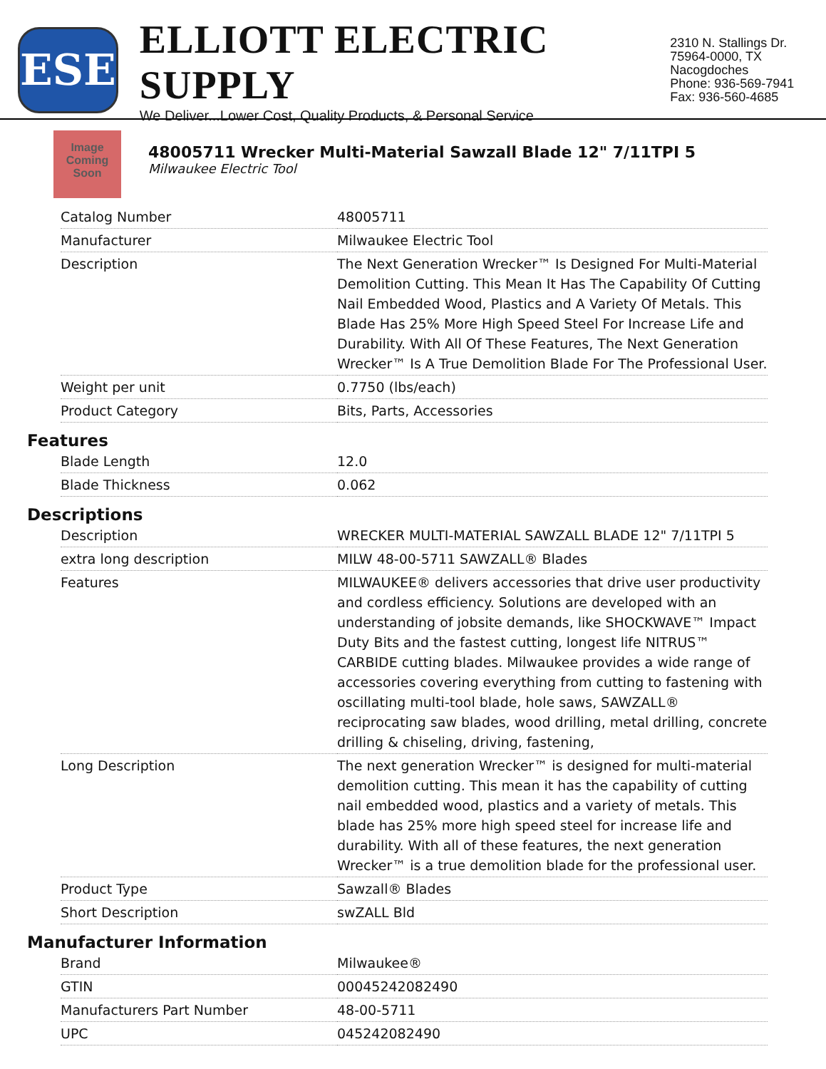ESE
ELLIOTT ELECTRIC SUPPLY
We Deliver...Lower Cost, Quality Products, & Personal Service
2310 N. Stallings Dr.
75964-0000, TX Nacogdoches
Phone: 936-569-7941
Fax: 936-560-4685
Image Coming Soon
48005711 Wrecker Multi-Material Sawzall Blade 12" 7/11TPI 5
Milwaukee Electric Tool
| Catalog Number | 48005711 |
| Manufacturer | Milwaukee Electric Tool |
| Description | The Next Generation Wrecker™ Is Designed For Multi-Material Demolition Cutting. This Mean It Has The Capability Of Cutting Nail Embedded Wood, Plastics and A Variety Of Metals. This Blade Has 25% More High Speed Steel For Increase Life and Durability. With All Of These Features, The Next Generation Wrecker™ Is A True Demolition Blade For The Professional User. |
| Weight per unit | 0.7750 (lbs/each) |
| Product Category | Bits, Parts, Accessories |
Features
| Blade Length | 12.0 |
| Blade Thickness | 0.062 |
Descriptions
| Description | WRECKER MULTI-MATERIAL SAWZALL BLADE 12" 7/11TPI 5 |
| extra long description | MILW 48-00-5711 SAWZALL® Blades |
| Features | MILWAUKEE® delivers accessories that drive user productivity and cordless efficiency. Solutions are developed with an understanding of jobsite demands, like SHOCKWAVE™ Impact Duty Bits and the fastest cutting, longest life NITRUS™ CARBIDE cutting blades. Milwaukee provides a wide range of accessories covering everything from cutting to fastening with oscillating multi-tool blade, hole saws, SAWZALL® reciprocating saw blades, wood drilling, metal drilling, concrete drilling & chiseling, driving, fastening, |
| Long Description | The next generation Wrecker™ is designed for multi-material demolition cutting. This mean it has the capability of cutting nail embedded wood, plastics and a variety of metals. This blade has 25% more high speed steel for increase life and durability. With all of these features, the next generation Wrecker™ is a true demolition blade for the professional user. |
| Product Type | Sawzall® Blades |
| Short Description | swZALL Bld |
Manufacturer Information
| Brand | Milwaukee® |
| GTIN | 00045242082490 |
| Manufacturers Part Number | 48-00-5711 |
| UPC | 045242082490 |